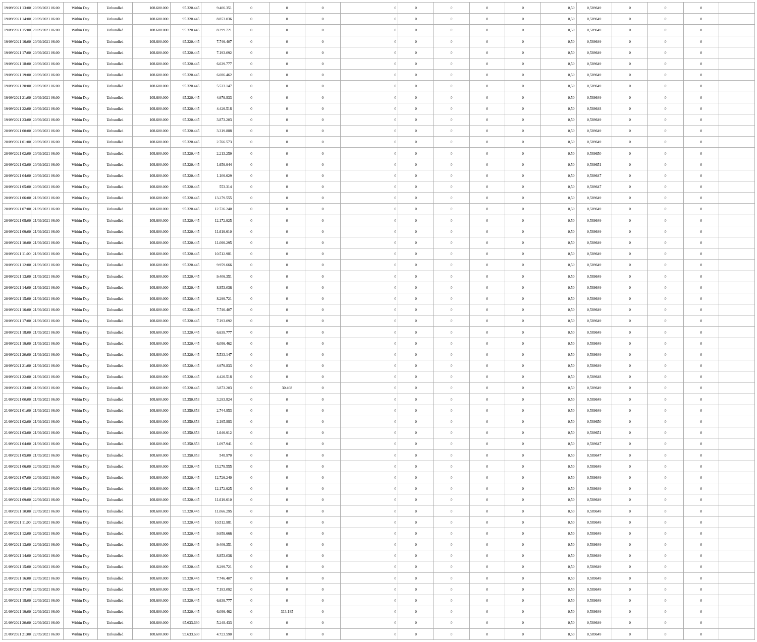| 19/09/2021 13:00 | 20/09/2021 06:00 | Within Day | Unbundled | 108.600.000 | 95.320.445 | 9.406.351 | 0 | 0 | 0 | 0 | 0 | 0 | 0 | 0 | 0,50 | 0,589649 | 0 | 0 | 0 | |
| 19/09/2021 14:00 | 20/09/2021 06:00 | Within Day | Unbundled | 108.600.000 | 95.320.445 | 8.853.036 | 0 | 0 | 0 | 0 | 0 | 0 | 0 | 0 | 0,50 | 0,589649 | 0 | 0 | 0 | |
| 19/09/2021 15:00 | 20/09/2021 06:00 | Within Day | Unbundled | 108.600.000 | 95.320.445 | 8.299.721 | 0 | 0 | 0 | 0 | 0 | 0 | 0 | 0 | 0,50 | 0,589649 | 0 | 0 | 0 | |
| 19/09/2021 16:00 | 20/09/2021 06:00 | Within Day | Unbundled | 108.600.000 | 95.320.445 | 7.746.407 | 0 | 0 | 0 | 0 | 0 | 0 | 0 | 0 | 0,50 | 0,589649 | 0 | 0 | 0 | |
| 19/09/2021 17:00 | 20/09/2021 06:00 | Within Day | Unbundled | 108.600.000 | 95.320.445 | 7.193.092 | 0 | 0 | 0 | 0 | 0 | 0 | 0 | 0 | 0,50 | 0,589649 | 0 | 0 | 0 | |
| 19/09/2021 18:00 | 20/09/2021 06:00 | Within Day | Unbundled | 108.600.000 | 95.320.445 | 6.639.777 | 0 | 0 | 0 | 0 | 0 | 0 | 0 | 0 | 0,50 | 0,589649 | 0 | 0 | 0 | |
| 19/09/2021 19:00 | 20/09/2021 06:00 | Within Day | Unbundled | 108.600.000 | 95.320.445 | 6.086.462 | 0 | 0 | 0 | 0 | 0 | 0 | 0 | 0 | 0,50 | 0,589649 | 0 | 0 | 0 | |
| 19/09/2021 20:00 | 20/09/2021 06:00 | Within Day | Unbundled | 108.600.000 | 95.320.445 | 5.533.147 | 0 | 0 | 0 | 0 | 0 | 0 | 0 | 0 | 0,50 | 0,589649 | 0 | 0 | 0 | |
| 19/09/2021 21:00 | 20/09/2021 06:00 | Within Day | Unbundled | 108.600.000 | 95.320.445 | 4.979.833 | 0 | 0 | 0 | 0 | 0 | 0 | 0 | 0 | 0,50 | 0,589649 | 0 | 0 | 0 | |
| 19/09/2021 22:00 | 20/09/2021 06:00 | Within Day | Unbundled | 108.600.000 | 95.320.445 | 4.426.518 | 0 | 0 | 0 | 0 | 0 | 0 | 0 | 0 | 0,50 | 0,589648 | 0 | 0 | 0 | |
| 19/09/2021 23:00 | 20/09/2021 06:00 | Within Day | Unbundled | 108.600.000 | 95.320.445 | 3.873.203 | 0 | 0 | 0 | 0 | 0 | 0 | 0 | 0 | 0,50 | 0,589649 | 0 | 0 | 0 | |
| 20/09/2021 00:00 | 20/09/2021 06:00 | Within Day | Unbundled | 108.600.000 | 95.320.445 | 3.319.888 | 0 | 0 | 0 | 0 | 0 | 0 | 0 | 0 | 0,50 | 0,589649 | 0 | 0 | 0 | |
| 20/09/2021 01:00 | 20/09/2021 06:00 | Within Day | Unbundled | 108.600.000 | 95.320.445 | 2.766.573 | 0 | 0 | 0 | 0 | 0 | 0 | 0 | 0 | 0,50 | 0,589649 | 0 | 0 | 0 | |
| 20/09/2021 02:00 | 20/09/2021 06:00 | Within Day | Unbundled | 108.600.000 | 95.320.445 | 2.213.259 | 0 | 0 | 0 | 0 | 0 | 0 | 0 | 0 | 0,50 | 0,589650 | 0 | 0 | 0 | |
| 20/09/2021 03:00 | 20/09/2021 06:00 | Within Day | Unbundled | 108.600.000 | 95.320.445 | 1.659.944 | 0 | 0 | 0 | 0 | 0 | 0 | 0 | 0 | 0,50 | 0,589651 | 0 | 0 | 0 | |
| 20/09/2021 04:00 | 20/09/2021 06:00 | Within Day | Unbundled | 108.600.000 | 95.320.445 | 1.106.629 | 0 | 0 | 0 | 0 | 0 | 0 | 0 | 0 | 0,50 | 0,589647 | 0 | 0 | 0 | |
| 20/09/2021 05:00 | 20/09/2021 06:00 | Within Day | Unbundled | 108.600.000 | 95.320.445 | 553.314 | 0 | 0 | 0 | 0 | 0 | 0 | 0 | 0 | 0,50 | 0,589647 | 0 | 0 | 0 | |
| 20/09/2021 06:00 | 21/09/2021 06:00 | Within Day | Unbundled | 108.600.000 | 95.320.445 | 13.279.555 | 0 | 0 | 0 | 0 | 0 | 0 | 0 | 0 | 0,50 | 0,589649 | 0 | 0 | 0 | |
| 20/09/2021 07:00 | 21/09/2021 06:00 | Within Day | Unbundled | 108.600.000 | 95.320.445 | 12.726.240 | 0 | 0 | 0 | 0 | 0 | 0 | 0 | 0 | 0,50 | 0,589649 | 0 | 0 | 0 | |
| 20/09/2021 08:00 | 21/09/2021 06:00 | Within Day | Unbundled | 108.600.000 | 95.320.445 | 12.172.925 | 0 | 0 | 0 | 0 | 0 | 0 | 0 | 0 | 0,50 | 0,589649 | 0 | 0 | 0 | |
| 20/09/2021 09:00 | 21/09/2021 06:00 | Within Day | Unbundled | 108.600.000 | 95.320.445 | 11.619.610 | 0 | 0 | 0 | 0 | 0 | 0 | 0 | 0 | 0,50 | 0,589649 | 0 | 0 | 0 | |
| 20/09/2021 10:00 | 21/09/2021 06:00 | Within Day | Unbundled | 108.600.000 | 95.320.445 | 11.066.295 | 0 | 0 | 0 | 0 | 0 | 0 | 0 | 0 | 0,50 | 0,589649 | 0 | 0 | 0 | |
| 20/09/2021 11:00 | 21/09/2021 06:00 | Within Day | Unbundled | 108.600.000 | 95.320.445 | 10.512.981 | 0 | 0 | 0 | 0 | 0 | 0 | 0 | 0 | 0,50 | 0,589649 | 0 | 0 | 0 | |
| 20/09/2021 12:00 | 21/09/2021 06:00 | Within Day | Unbundled | 108.600.000 | 95.320.445 | 9.959.666 | 0 | 0 | 0 | 0 | 0 | 0 | 0 | 0 | 0,50 | 0,589649 | 0 | 0 | 0 | |
| 20/09/2021 13:00 | 21/09/2021 06:00 | Within Day | Unbundled | 108.600.000 | 95.320.445 | 9.406.351 | 0 | 0 | 0 | 0 | 0 | 0 | 0 | 0 | 0,50 | 0,589649 | 0 | 0 | 0 | |
| 20/09/2021 14:00 | 21/09/2021 06:00 | Within Day | Unbundled | 108.600.000 | 95.320.445 | 8.853.036 | 0 | 0 | 0 | 0 | 0 | 0 | 0 | 0 | 0,50 | 0,589649 | 0 | 0 | 0 | |
| 20/09/2021 15:00 | 21/09/2021 06:00 | Within Day | Unbundled | 108.600.000 | 95.320.445 | 8.299.721 | 0 | 0 | 0 | 0 | 0 | 0 | 0 | 0 | 0,50 | 0,589649 | 0 | 0 | 0 | |
| 20/09/2021 16:00 | 21/09/2021 06:00 | Within Day | Unbundled | 108.600.000 | 95.320.445 | 7.746.407 | 0 | 0 | 0 | 0 | 0 | 0 | 0 | 0 | 0,50 | 0,589649 | 0 | 0 | 0 | |
| 20/09/2021 17:00 | 21/09/2021 06:00 | Within Day | Unbundled | 108.600.000 | 95.320.445 | 7.193.092 | 0 | 0 | 0 | 0 | 0 | 0 | 0 | 0 | 0,50 | 0,589649 | 0 | 0 | 0 | |
| 20/09/2021 18:00 | 21/09/2021 06:00 | Within Day | Unbundled | 108.600.000 | 95.320.445 | 6.639.777 | 0 | 0 | 0 | 0 | 0 | 0 | 0 | 0 | 0,50 | 0,589649 | 0 | 0 | 0 | |
| 20/09/2021 19:00 | 21/09/2021 06:00 | Within Day | Unbundled | 108.600.000 | 95.320.445 | 6.086.462 | 0 | 0 | 0 | 0 | 0 | 0 | 0 | 0 | 0,50 | 0,589649 | 0 | 0 | 0 | |
| 20/09/2021 20:00 | 21/09/2021 06:00 | Within Day | Unbundled | 108.600.000 | 95.320.445 | 5.533.147 | 0 | 0 | 0 | 0 | 0 | 0 | 0 | 0 | 0,50 | 0,589649 | 0 | 0 | 0 | |
| 20/09/2021 21:00 | 21/09/2021 06:00 | Within Day | Unbundled | 108.600.000 | 95.320.445 | 4.979.833 | 0 | 0 | 0 | 0 | 0 | 0 | 0 | 0 | 0,50 | 0,589649 | 0 | 0 | 0 | |
| 20/09/2021 22:00 | 21/09/2021 06:00 | Within Day | Unbundled | 108.600.000 | 95.320.445 | 4.426.518 | 0 | 0 | 0 | 0 | 0 | 0 | 0 | 0 | 0,50 | 0,589648 | 0 | 0 | 0 | |
| 20/09/2021 23:00 | 21/09/2021 06:00 | Within Day | Unbundled | 108.600.000 | 95.320.445 | 3.873.203 | 0 | 30.408 | 0 | 0 | 0 | 0 | 0 | 0 | 0,50 | 0,589649 | 0 | 0 | 0 | |
| 21/09/2021 00:00 | 21/09/2021 06:00 | Within Day | Unbundled | 108.600.000 | 95.350.853 | 3.293.824 | 0 | 0 | 0 | 0 | 0 | 0 | 0 | 0 | 0,50 | 0,589649 | 0 | 0 | 0 | |
| 21/09/2021 01:00 | 21/09/2021 06:00 | Within Day | Unbundled | 108.600.000 | 95.350.853 | 2.744.853 | 0 | 0 | 0 | 0 | 0 | 0 | 0 | 0 | 0,50 | 0,589649 | 0 | 0 | 0 | |
| 21/09/2021 02:00 | 21/09/2021 06:00 | Within Day | Unbundled | 108.600.000 | 95.350.853 | 2.195.883 | 0 | 0 | 0 | 0 | 0 | 0 | 0 | 0 | 0,50 | 0,589650 | 0 | 0 | 0 | |
| 21/09/2021 03:00 | 21/09/2021 06:00 | Within Day | Unbundled | 108.600.000 | 95.350.853 | 1.646.912 | 0 | 0 | 0 | 0 | 0 | 0 | 0 | 0 | 0,50 | 0,589651 | 0 | 0 | 0 | |
| 21/09/2021 04:00 | 21/09/2021 06:00 | Within Day | Unbundled | 108.600.000 | 95.350.853 | 1.097.941 | 0 | 0 | 0 | 0 | 0 | 0 | 0 | 0 | 0,50 | 0,589647 | 0 | 0 | 0 | |
| 21/09/2021 05:00 | 21/09/2021 06:00 | Within Day | Unbundled | 108.600.000 | 95.350.853 | 548.970 | 0 | 0 | 0 | 0 | 0 | 0 | 0 | 0 | 0,50 | 0,589647 | 0 | 0 | 0 | |
| 21/09/2021 06:00 | 22/09/2021 06:00 | Within Day | Unbundled | 108.600.000 | 95.320.445 | 13.279.555 | 0 | 0 | 0 | 0 | 0 | 0 | 0 | 0 | 0,50 | 0,589649 | 0 | 0 | 0 | |
| 21/09/2021 07:00 | 22/09/2021 06:00 | Within Day | Unbundled | 108.600.000 | 95.320.445 | 12.726.240 | 0 | 0 | 0 | 0 | 0 | 0 | 0 | 0 | 0,50 | 0,589649 | 0 | 0 | 0 | |
| 21/09/2021 08:00 | 22/09/2021 06:00 | Within Day | Unbundled | 108.600.000 | 95.320.445 | 12.172.925 | 0 | 0 | 0 | 0 | 0 | 0 | 0 | 0 | 0,50 | 0,589649 | 0 | 0 | 0 | |
| 21/09/2021 09:00 | 22/09/2021 06:00 | Within Day | Unbundled | 108.600.000 | 95.320.445 | 11.619.610 | 0 | 0 | 0 | 0 | 0 | 0 | 0 | 0 | 0,50 | 0,589649 | 0 | 0 | 0 | |
| 21/09/2021 10:00 | 22/09/2021 06:00 | Within Day | Unbundled | 108.600.000 | 95.320.445 | 11.066.295 | 0 | 0 | 0 | 0 | 0 | 0 | 0 | 0 | 0,50 | 0,589649 | 0 | 0 | 0 | |
| 21/09/2021 11:00 | 22/09/2021 06:00 | Within Day | Unbundled | 108.600.000 | 95.320.445 | 10.512.981 | 0 | 0 | 0 | 0 | 0 | 0 | 0 | 0 | 0,50 | 0,589649 | 0 | 0 | 0 | |
| 21/09/2021 12:00 | 22/09/2021 06:00 | Within Day | Unbundled | 108.600.000 | 95.320.445 | 9.959.666 | 0 | 0 | 0 | 0 | 0 | 0 | 0 | 0 | 0,50 | 0,589649 | 0 | 0 | 0 | |
| 21/09/2021 13:00 | 22/09/2021 06:00 | Within Day | Unbundled | 108.600.000 | 95.320.445 | 9.406.351 | 0 | 0 | 0 | 0 | 0 | 0 | 0 | 0 | 0,50 | 0,589649 | 0 | 0 | 0 | |
| 21/09/2021 14:00 | 22/09/2021 06:00 | Within Day | Unbundled | 108.600.000 | 95.320.445 | 8.853.036 | 0 | 0 | 0 | 0 | 0 | 0 | 0 | 0 | 0,50 | 0,589649 | 0 | 0 | 0 | |
| 21/09/2021 15:00 | 22/09/2021 06:00 | Within Day | Unbundled | 108.600.000 | 95.320.445 | 8.299.721 | 0 | 0 | 0 | 0 | 0 | 0 | 0 | 0 | 0,50 | 0,589649 | 0 | 0 | 0 | |
| 21/09/2021 16:00 | 22/09/2021 06:00 | Within Day | Unbundled | 108.600.000 | 95.320.445 | 7.746.407 | 0 | 0 | 0 | 0 | 0 | 0 | 0 | 0 | 0,50 | 0,589649 | 0 | 0 | 0 | |
| 21/09/2021 17:00 | 22/09/2021 06:00 | Within Day | Unbundled | 108.600.000 | 95.320.445 | 7.193.092 | 0 | 0 | 0 | 0 | 0 | 0 | 0 | 0 | 0,50 | 0,589649 | 0 | 0 | 0 | |
| 21/09/2021 18:00 | 22/09/2021 06:00 | Within Day | Unbundled | 108.600.000 | 95.320.445 | 6.639.777 | 0 | 0 | 0 | 0 | 0 | 0 | 0 | 0 | 0,50 | 0,589649 | 0 | 0 | 0 | |
| 21/09/2021 19:00 | 22/09/2021 06:00 | Within Day | Unbundled | 108.600.000 | 95.320.445 | 6.086.462 | 0 | 313.185 | 0 | 0 | 0 | 0 | 0 | 0 | 0,50 | 0,589649 | 0 | 0 | 0 | |
| 21/09/2021 20:00 | 22/09/2021 06:00 | Within Day | Unbundled | 108.600.000 | 95.633.630 | 5.248.433 | 0 | 0 | 0 | 0 | 0 | 0 | 0 | 0 | 0,50 | 0,589649 | 0 | 0 | 0 | |
| 21/09/2021 21:00 | 22/09/2021 06:00 | Within Day | Unbundled | 108.600.000 | 95.633.630 | 4.723.590 | 0 | 0 | 0 | 0 | 0 | 0 | 0 | 0 | 0,50 | 0,589649 | 0 | 0 | 0 | |